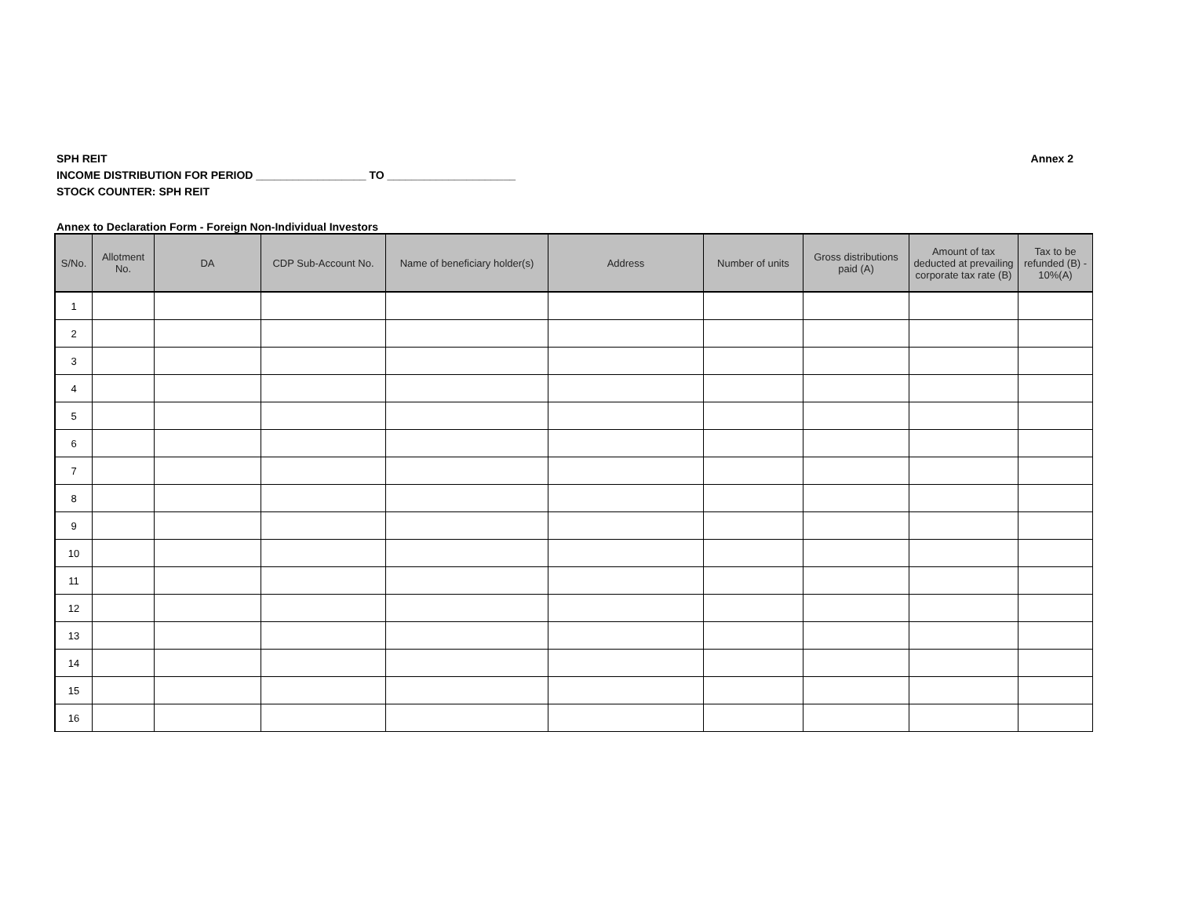SPH REIT
INCOME DISTRIBUTION FOR PERIOD __________________ TO _____________________
STOCK COUNTER: SPH REIT
Annex 2
Annex to Declaration Form - Foreign Non-Individual Investors
| S/No. | Allotment No. | DA | CDP Sub-Account No. | Name of beneficiary holder(s) | Address | Number of units | Gross distributions paid (A) | Amount of tax deducted at prevailing corporate tax rate (B) | Tax to be refunded (B) - 10%(A) |
| --- | --- | --- | --- | --- | --- | --- | --- | --- | --- |
| 1 | | | | | | | | | |
| 2 | | | | | | | | | |
| 3 | | | | | | | | | |
| 4 | | | | | | | | | |
| 5 | | | | | | | | | |
| 6 | | | | | | | | | |
| 7 | | | | | | | | | |
| 8 | | | | | | | | | |
| 9 | | | | | | | | | |
| 10 | | | | | | | | | |
| 11 | | | | | | | | | |
| 12 | | | | | | | | | |
| 13 | | | | | | | | | |
| 14 | | | | | | | | | |
| 15 | | | | | | | | | |
| 16 | | | | | | | | | |